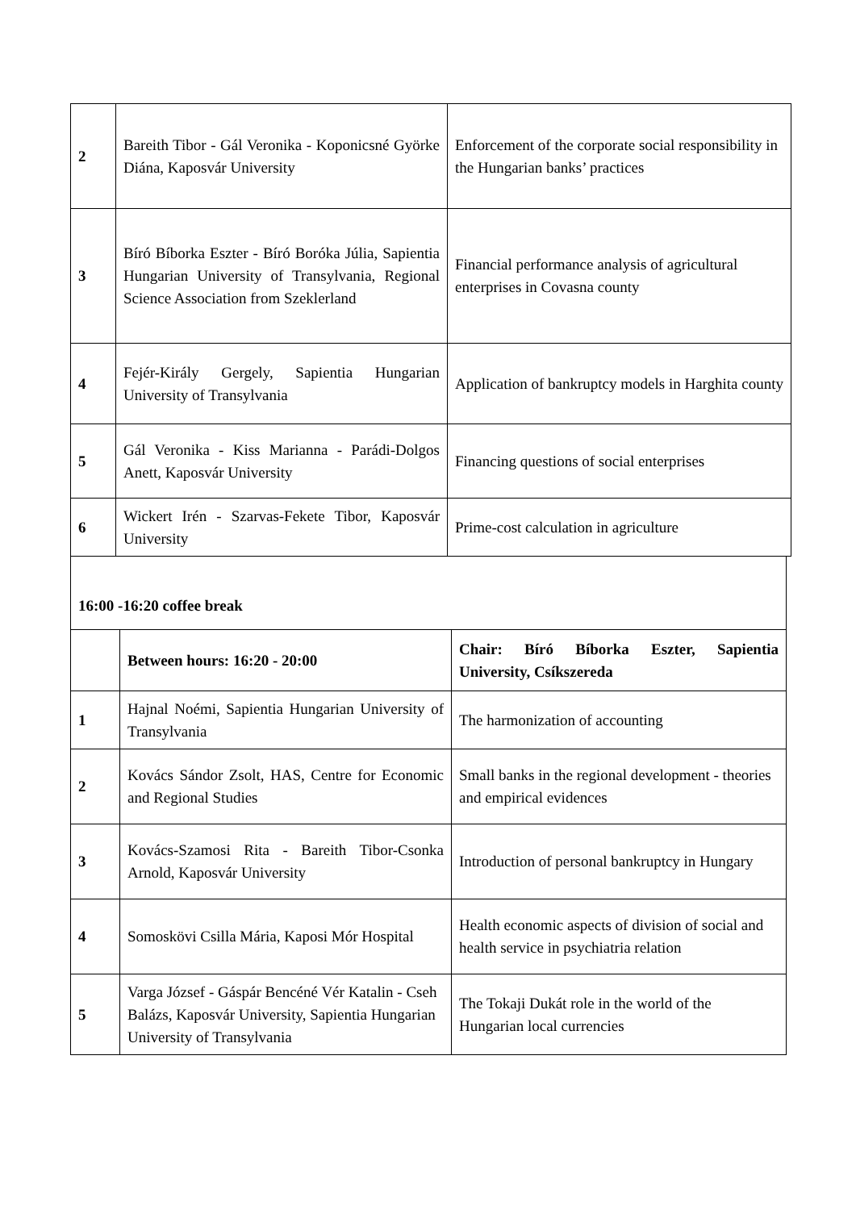| 2 | Bareith Tibor - Gál Veronika - Koponicsné Györke Diána, Kaposvár University | Enforcement of the corporate social responsibility in the Hungarian banks’ practices |
| 3 | Bíró Bíborka Eszter - Bíró Boróka Júlia, Sapientia Hungarian University of Transylvania, Regional Science Association from Szeklerland | Financial performance analysis of agricultural enterprises in Covasna county |
| 4 | Fejér-Király Gergely, Sapientia Hungarian University of Transylvania | Application of bankruptcy models in Harghita county |
| 5 | Gál Veronika - Kiss Marianna - Parádi-Dolgos Anett, Kaposvár University | Financing questions of social enterprises |
| 6 | Wickert Irén - Szarvas-Fekete Tibor, Kaposvár University | Prime-cost calculation in agriculture |
16:00 -16:20 coffee break
| | Between hours: 16:20 - 20:00 | Chair: Bíró Bíborka Eszter, Sapientia University, Csíkszereda |
| 1 | Hajnal Noémi, Sapientia Hungarian University of Transylvania | The harmonization of accounting |
| 2 | Kovács Sándor Zsolt, HAS, Centre for Economic and Regional Studies | Small banks in the regional development - theories and empirical evidences |
| 3 | Kovács-Szamosi Rita - Bareith Tibor-Csonka Arnold, Kaposvár University | Introduction of personal bankruptcy in Hungary |
| 4 | Somoskövi Csilla Mária, Kaposi Mór Hospital | Health economic aspects of division of social and health service in psychiatria relation |
| 5 | Varga József - Gáspár Bencéné Vér Katalin - Cseh Balázs, Kaposvár University, Sapientia Hungarian University of Transylvania | The Tokaji Dukát role in the world of the Hungarian local currencies |